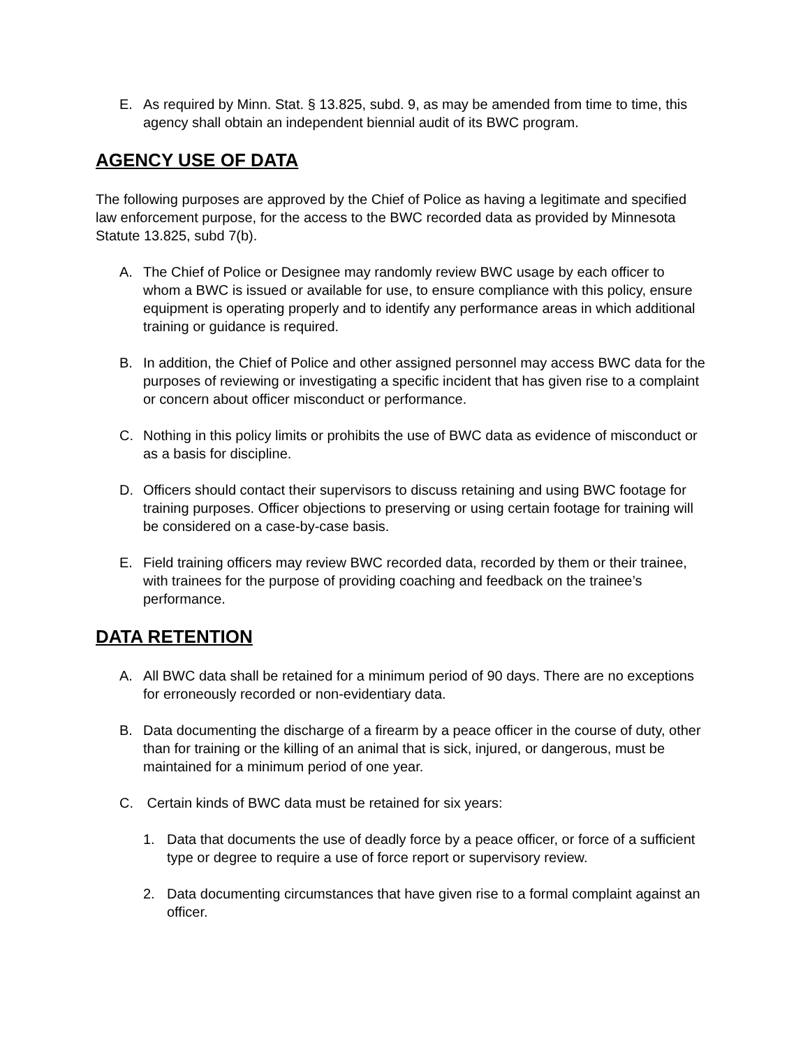E. As required by Minn. Stat. § 13.825, subd. 9, as may be amended from time to time, this agency shall obtain an independent biennial audit of its BWC program.
AGENCY USE OF DATA
The following purposes are approved by the Chief of Police as having a legitimate and specified law enforcement purpose, for the access to the BWC recorded data as provided by Minnesota Statute 13.825, subd 7(b).
A. The Chief of Police or Designee may randomly review BWC usage by each officer to whom a BWC is issued or available for use, to ensure compliance with this policy, ensure equipment is operating properly and to identify any performance areas in which additional training or guidance is required.
B. In addition, the Chief of Police and other assigned personnel may access BWC data for the purposes of reviewing or investigating a specific incident that has given rise to a complaint or concern about officer misconduct or performance.
C. Nothing in this policy limits or prohibits the use of BWC data as evidence of misconduct or as a basis for discipline.
D. Officers should contact their supervisors to discuss retaining and using BWC footage for training purposes. Officer objections to preserving or using certain footage for training will be considered on a case-by-case basis.
E. Field training officers may review BWC recorded data, recorded by them or their trainee, with trainees for the purpose of providing coaching and feedback on the trainee’s performance.
DATA RETENTION
A. All BWC data shall be retained for a minimum period of 90 days. There are no exceptions for erroneously recorded or non-evidentiary data.
B. Data documenting the discharge of a firearm by a peace officer in the course of duty, other than for training or the killing of an animal that is sick, injured, or dangerous, must be maintained for a minimum period of one year.
C. Certain kinds of BWC data must be retained for six years:
1. Data that documents the use of deadly force by a peace officer, or force of a sufficient type or degree to require a use of force report or supervisory review.
2. Data documenting circumstances that have given rise to a formal complaint against an officer.